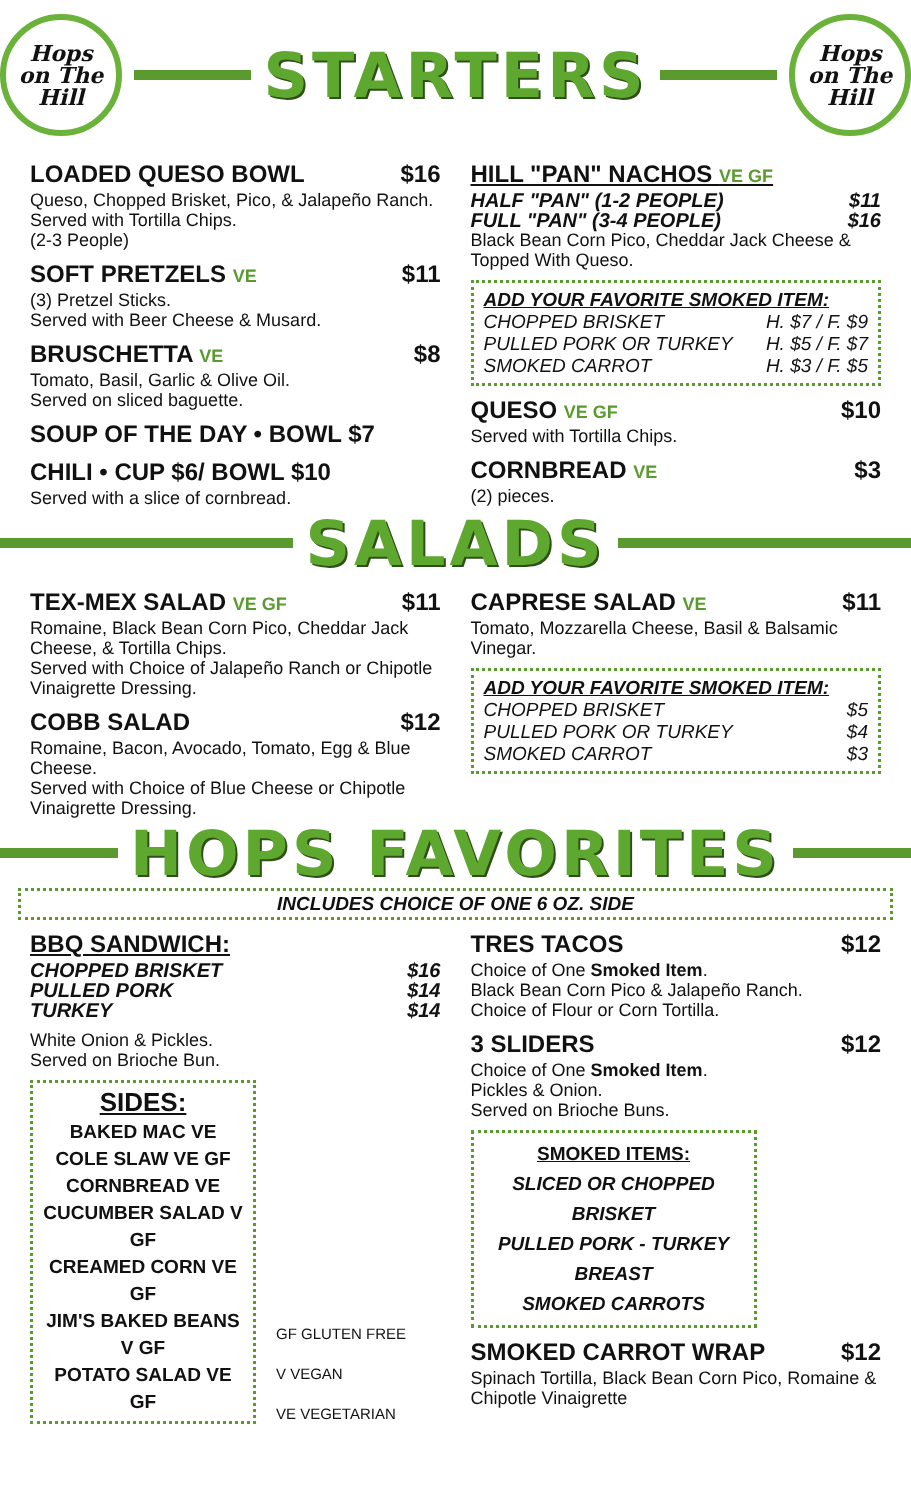Hops
on The
Hill
STARTERS
Hops
on The
Hill
LOADED QUESO BOWL $16
Queso, Chopped Brisket, Pico, & Jalapeño Ranch.
Served with Tortilla Chips.
(2-3 People)
SOFT PRETZELS VE $11
(3) Pretzel Sticks.
Served with Beer Cheese & Musard.
BRUSCHETTA VE $8
Tomato, Basil, Garlic & Olive Oil.
Served on sliced baguette.
SOUP OF THE DAY • BOWL $7
CHILI • CUP $6/ BOWL $10
Served with a slice of cornbread.
HILL "PAN" NACHOS VE GF
HALF "PAN" (1-2 PEOPLE) $11
FULL "PAN" (3-4 PEOPLE) $16
Black Bean Corn Pico, Cheddar Jack Cheese & Topped With Queso.
ADD YOUR FAVORITE SMOKED ITEM:
CHOPPED BRISKET H. $7 / F. $9
PULLED PORK OR TURKEY H. $5 / F. $7
SMOKED CARROT H. $3 / F. $5
QUESO VE GF $10
Served with Tortilla Chips.
CORNBREAD VE $3
(2) pieces.
SALADS
TEX-MEX SALAD VE GF $11
Romaine, Black Bean Corn Pico, Cheddar Jack Cheese, & Tortilla Chips.
Served with Choice of Jalapeño Ranch or Chipotle Vinaigrette Dressing.
COBB SALAD $12
Romaine, Bacon, Avocado, Tomato, Egg & Blue Cheese.
Served with Choice of Blue Cheese or Chipotle Vinaigrette Dressing.
CAPRESE SALAD VE $11
Tomato, Mozzarella Cheese, Basil & Balsamic Vinegar.
ADD YOUR FAVORITE SMOKED ITEM:
CHOPPED BRISKET $5
PULLED PORK OR TURKEY $4
SMOKED CARROT $3
HOPS FAVORITES
INCLUDES CHOICE OF ONE 6 OZ. SIDE
BBQ SANDWICH:
CHOPPED BRISKET $16
PULLED PORK $14
TURKEY $14
White Onion & Pickles.
Served on Brioche Bun.
SIDES:
BAKED MAC VE
COLE SLAW VE GF
CORNBREAD VE
CUCUMBER SALAD V GF
CREAMED CORN VE GF
JIM'S BAKED BEANS V GF
POTATO SALAD VE GF
GF GLUTEN FREE
V VEGAN
VE VEGETARIAN
TRES TACOS $12
Choice of One Smoked Item.
Black Bean Corn Pico & Jalapeño Ranch.
Choice of Flour or Corn Tortilla.
3 SLIDERS $12
Choice of One Smoked Item.
Pickles & Onion.
Served on Brioche Buns.
SMOKED ITEMS:
SLICED OR CHOPPED BRISKET
PULLED PORK - TURKEY BREAST
SMOKED CARROTS
SMOKED CARROT WRAP $12
Spinach Tortilla, Black Bean Corn Pico, Romaine & Chipotle Vinaigrette